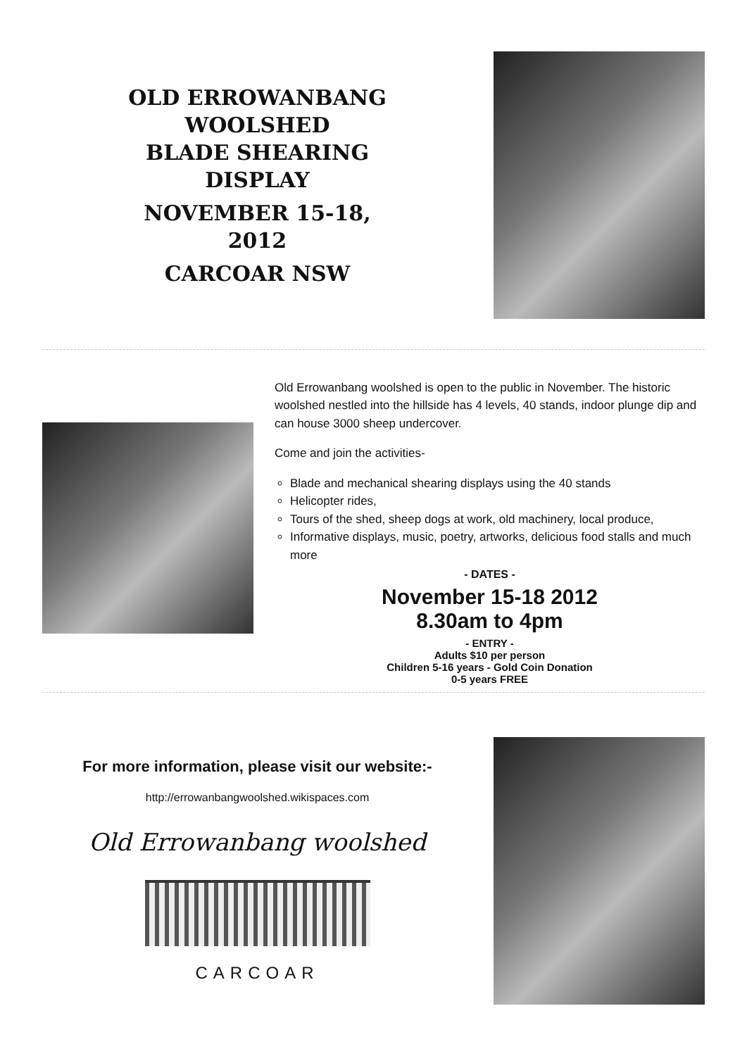OLD ERROWANBANG
WOOLSHED
BLADE SHEARING
DISPLAY
NOVEMBER 15-18,
2012
CARCOAR NSW
Old Errowanbang woolshed is open to the public in November. The historic woolshed nestled into the hillside has 4 levels, 40 stands, indoor plunge dip and can house 3000 sheep undercover.
Come and join the activities-
Blade and mechanical shearing displays using the 40 stands
Helicopter rides,
Tours of the shed, sheep dogs at work, old machinery, local produce,
Informative displays, music, poetry, artworks, delicious food stalls and much more
- DATES -
November 15-18 2012
8.30am to 4pm
- ENTRY -
Adults $10 per person
Children 5-16 years - Gold Coin Donation
0-5 years FREE
For more information, please visit our website:-
http://errowanbangwoolshed.wikispaces.com
Old Errowanbang woolshed
CARCOAR